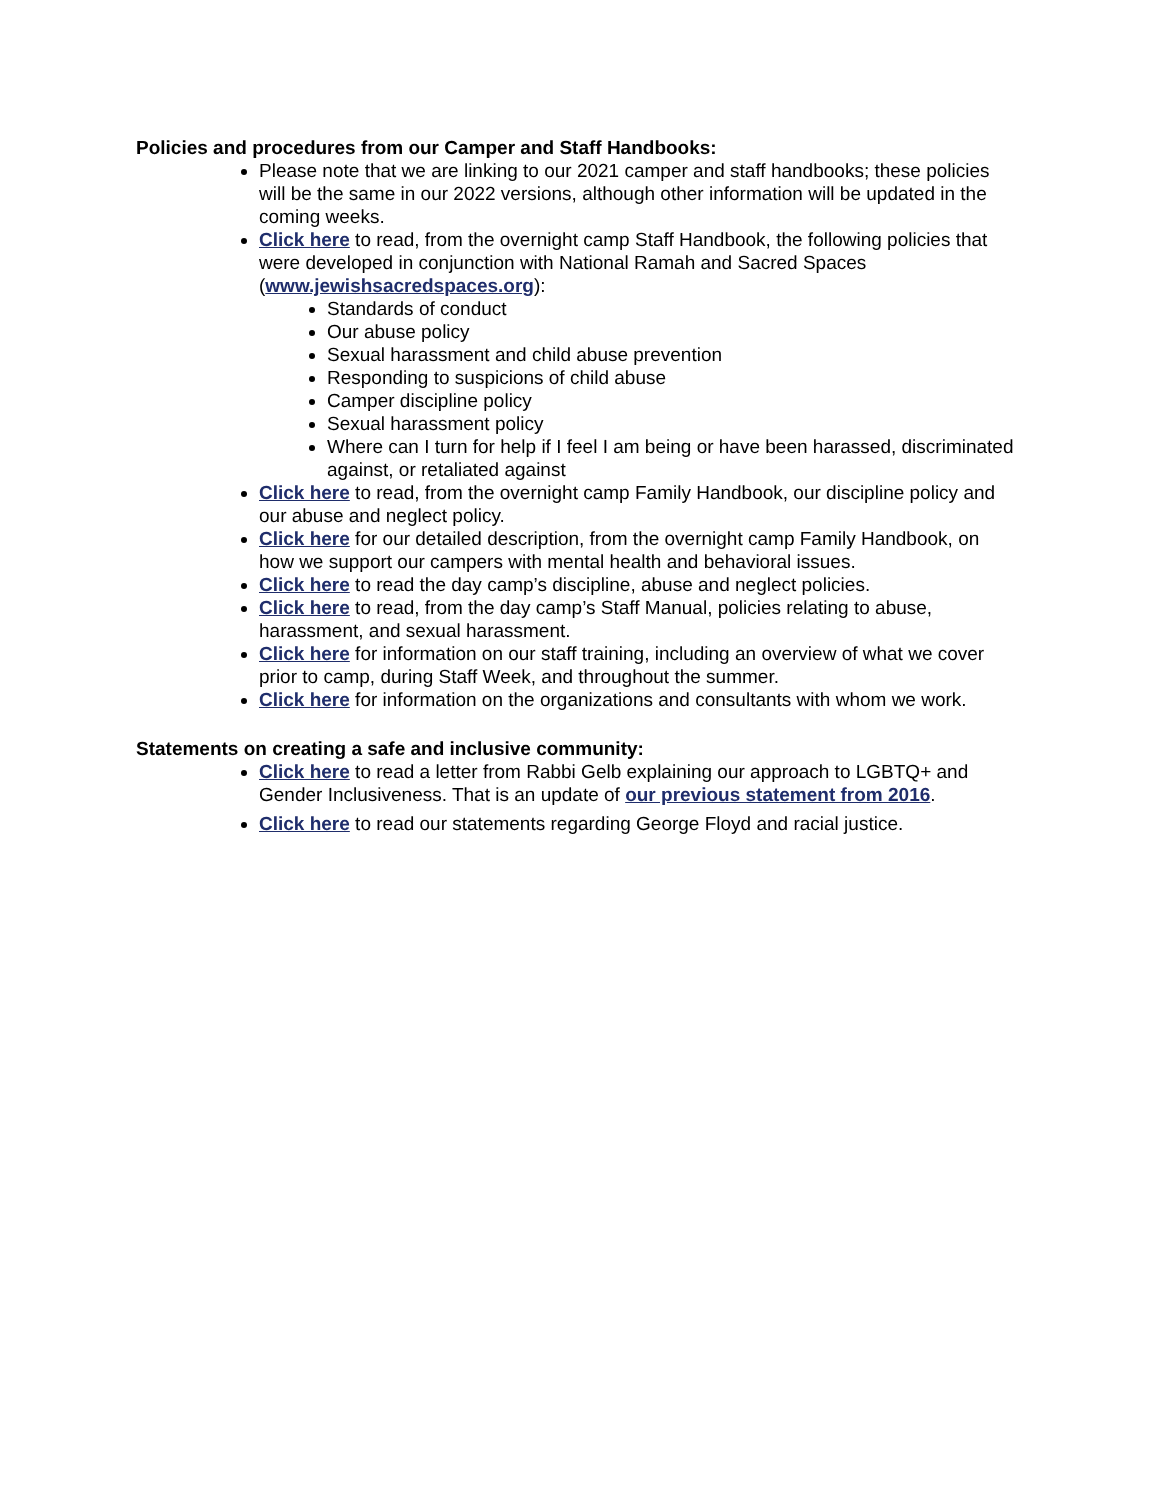Policies and procedures from our Camper and Staff Handbooks:
Please note that we are linking to our 2021 camper and staff handbooks; these policies will be the same in our 2022 versions, although other information will be updated in the coming weeks.
Click here to read, from the overnight camp Staff Handbook, the following policies that were developed in conjunction with National Ramah and Sacred Spaces (www.jewishsacredspaces.org):
Standards of conduct
Our abuse policy
Sexual harassment and child abuse prevention
Responding to suspicions of child abuse
Camper discipline policy
Sexual harassment policy
Where can I turn for help if I feel I am being or have been harassed, discriminated against, or retaliated against
Click here to read, from the overnight camp Family Handbook, our discipline policy and our abuse and neglect policy.
Click here for our detailed description, from the overnight camp Family Handbook, on how we support our campers with mental health and behavioral issues.
Click here to read the day camp’s discipline, abuse and neglect policies.
Click here to read, from the day camp’s Staff Manual, policies relating to abuse, harassment, and sexual harassment.
Click here for information on our staff training, including an overview of what we cover prior to camp, during Staff Week, and throughout the summer.
Click here for information on the organizations and consultants with whom we work.
Statements on creating a safe and inclusive community:
Click here to read a letter from Rabbi Gelb explaining our approach to LGBTQ+ and Gender Inclusiveness. That is an update of our previous statement from 2016.
Click here to read our statements regarding George Floyd and racial justice.